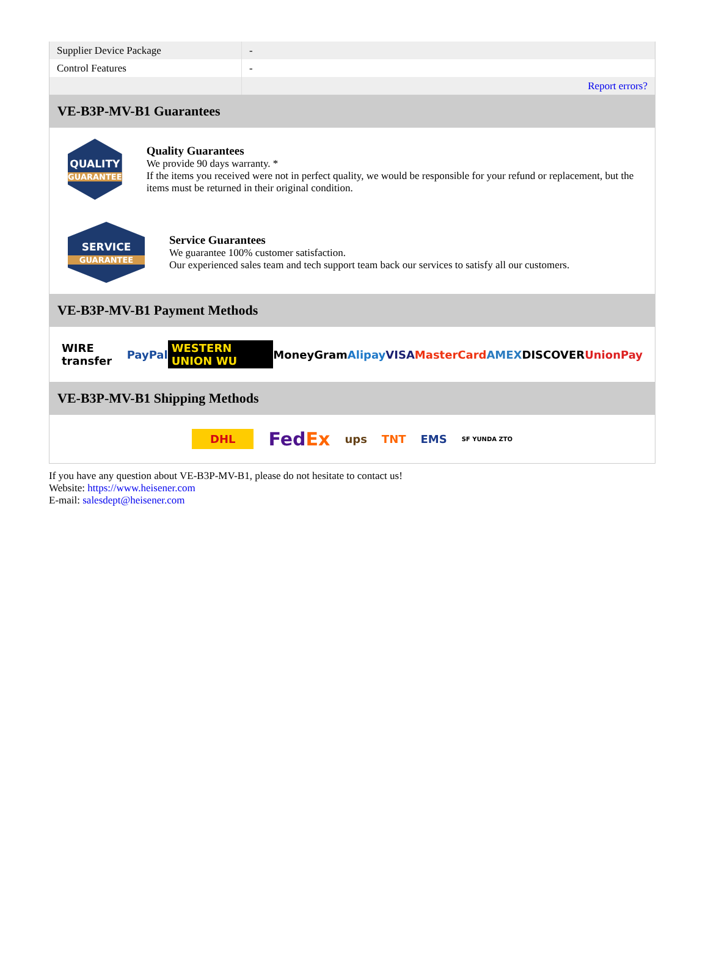| Supplier Device Package | - |
| Control Features | - |
| | Report errors? |
VE-B3P-MV-B1 Guarantees
QUALITY
GUARANTEE
Quality Guarantees
We provide 90 days warranty. *
If the items you received were not in perfect quality, we would be responsible for your refund or replacement, but the items must be returned in their original condition.
SERVICE
GUARANTEE
Service Guarantees
We guarantee 100% customer satisfaction.
Our experienced sales team and tech support team back our services to satisfy all our customers.
VE-B3P-MV-B1 Payment Methods
WIRE transfer PayPal WESTERN UNION WU MoneyGram Alipay VISA MasterCard AMEX DISCOVER UnionPay
VE-B3P-MV-B1 Shipping Methods
DHL FedEx ups TNT EMS SF YUNDA ZTO
If you have any question about VE-B3P-MV-B1, please do not hesitate to contact us!
Website: https://www.heisener.com
E-mail: salesdept@heisener.com